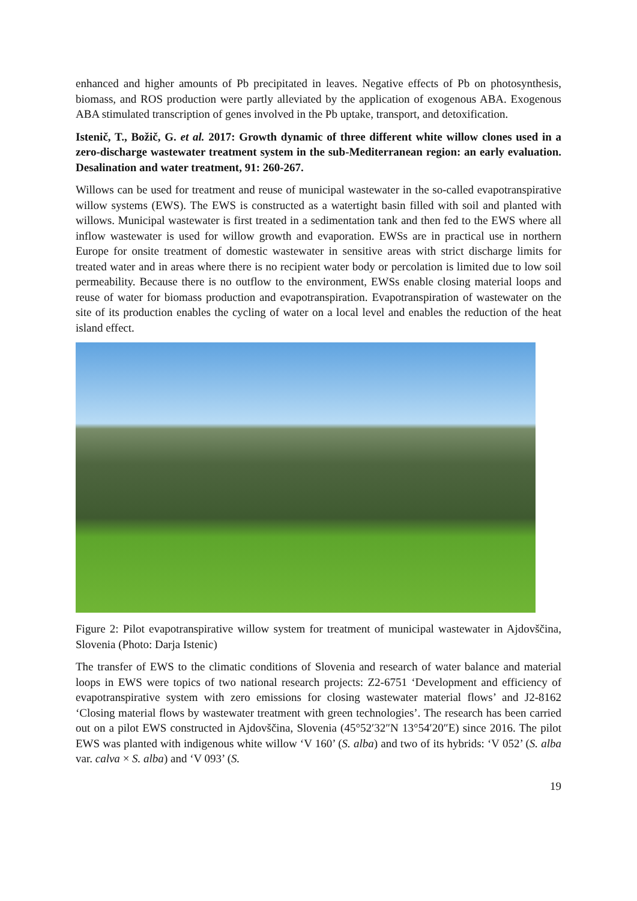enhanced and higher amounts of Pb precipitated in leaves. Negative effects of Pb on photosynthesis, biomass, and ROS production were partly alleviated by the application of exogenous ABA. Exogenous ABA stimulated transcription of genes involved in the Pb uptake, transport, and detoxification.
Istenič, T., Božič, G. et al. 2017: Growth dynamic of three different white willow clones used in a zero-discharge wastewater treatment system in the sub-Mediterranean region: an early evaluation. Desalination and water treatment, 91: 260-267.
Willows can be used for treatment and reuse of municipal wastewater in the so-called evapotranspirative willow systems (EWS). The EWS is constructed as a watertight basin filled with soil and planted with willows. Municipal wastewater is first treated in a sedimentation tank and then fed to the EWS where all inflow wastewater is used for willow growth and evaporation. EWSs are in practical use in northern Europe for onsite treatment of domestic wastewater in sensitive areas with strict discharge limits for treated water and in areas where there is no recipient water body or percolation is limited due to low soil permeability. Because there is no outflow to the environment, EWSs enable closing material loops and reuse of water for biomass production and evapotranspiration. Evapotranspiration of wastewater on the site of its production enables the cycling of water on a local level and enables the reduction of the heat island effect.
Figure 2: Pilot evapotranspirative willow system for treatment of municipal wastewater in Ajdovščina, Slovenia (Photo: Darja Istenic)
The transfer of EWS to the climatic conditions of Slovenia and research of water balance and material loops in EWS were topics of two national research projects: Z2-6751 ‘Development and efficiency of evapotranspirative system with zero emissions for closing wastewater material flows’ and J2-8162 ‘Closing material flows by wastewater treatment with green technologies’. The research has been carried out on a pilot EWS constructed in Ajdovščina, Slovenia (45°52′32″N 13°54′20″E) since 2016. The pilot EWS was planted with indigenous white willow ‘V 160’ (S. alba) and two of its hybrids: ‘V 052’ (S. alba var. calva × S. alba) and ‘V 093’ (S.
19